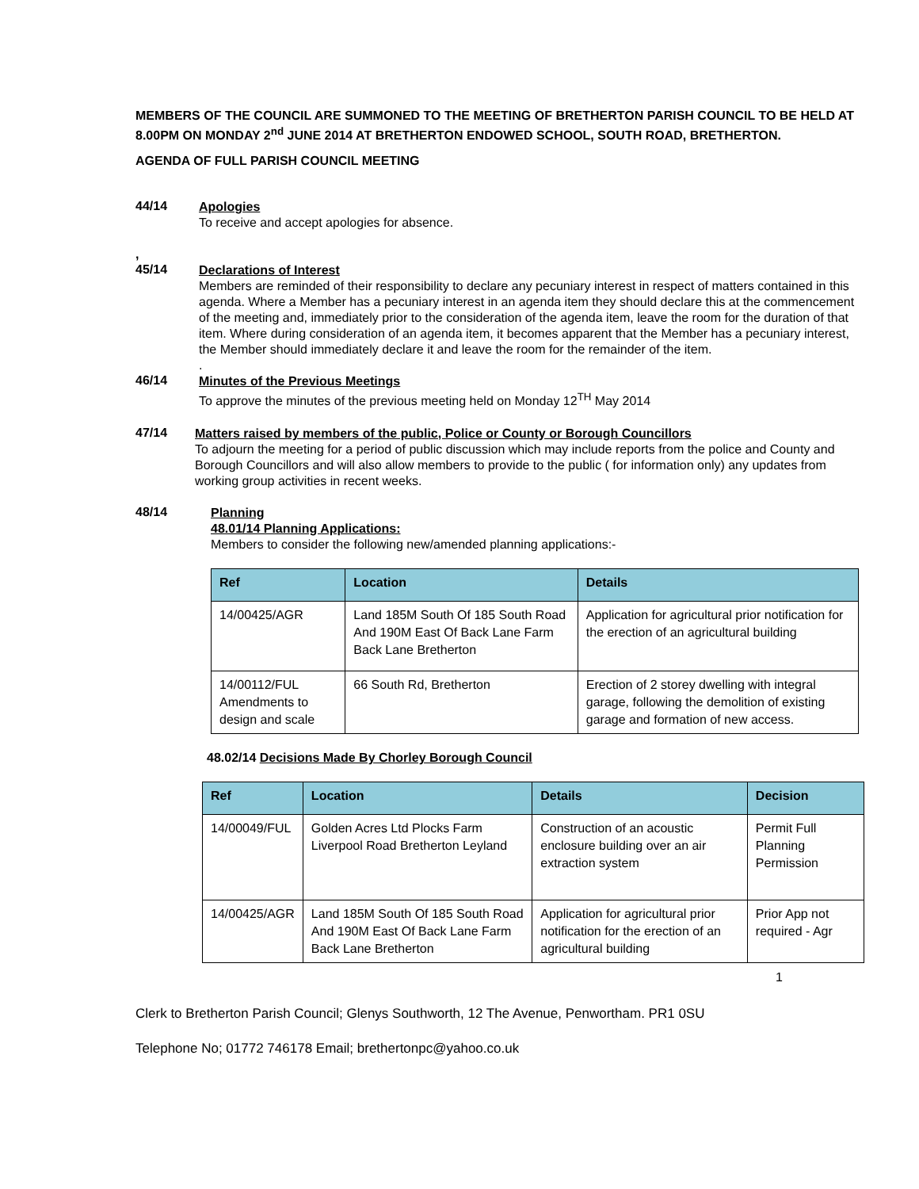MEMBERS OF THE COUNCIL ARE SUMMONED TO THE MEETING OF BRETHERTON PARISH COUNCIL TO BE HELD AT 8.00PM ON MONDAY 2<sup>nd</sup> JUNE 2014 AT BRETHERTON ENDOWED SCHOOL, SOUTH ROAD, BRETHERTON.
AGENDA OF FULL PARISH COUNCIL MEETING
44/14
Apologies
To receive and accept apologies for absence.
,
45/14
Declarations of Interest
Members are reminded of their responsibility to declare any pecuniary interest in respect of matters contained in this agenda. Where a Member has a pecuniary interest in an agenda item they should declare this at the commencement of the meeting and, immediately prior to the consideration of the agenda item, leave the room for the duration of that item. Where during consideration of an agenda item, it becomes apparent that the Member has a pecuniary interest, the Member should immediately declare it and leave the room for the remainder of the item.
.
46/14
Minutes of the Previous Meetings
To approve the minutes of the previous meeting held on Monday 12<sup>TH</sup> May 2014
47/14
Matters raised by members of the public, Police or County or Borough Councillors
To adjourn the meeting for a period of public discussion which may include reports from the police and County and Borough Councillors and will also allow members to provide to the public ( for information only) any updates from working group activities in recent weeks.
48/14
Planning
48.01/14 Planning Applications:
Members to consider the following new/amended planning applications:-
| Ref | Location | Details |
| --- | --- | --- |
| 14/00425/AGR | Land 185M South Of 185 South Road And 190M East Of Back Lane Farm Back Lane Bretherton | Application for agricultural prior notification for the erection of an agricultural building |
| 14/00112/FUL Amendments to design and scale | 66 South Rd, Bretherton | Erection of 2 storey dwelling with integral garage, following the demolition of existing garage and formation of new access. |
48.02/14 Decisions Made By Chorley Borough Council
| Ref | Location | Details | Decision |
| --- | --- | --- | --- |
| 14/00049/FUL | Golden Acres Ltd Plocks Farm Liverpool Road Bretherton Leyland | Construction of an acoustic enclosure building over an air extraction system | Permit Full Planning Permission |
| 14/00425/AGR | Land 185M South Of 185 South Road And 190M East Of Back Lane Farm Back Lane Bretherton | Application for agricultural prior notification for the erection of an agricultural building | Prior App not required - Agr |
1
Clerk to Bretherton Parish Council; Glenys Southworth, 12 The Avenue, Penwortham. PR1 0SU
Telephone No; 01772 746178 Email; brethertonpc@yahoo.co.uk